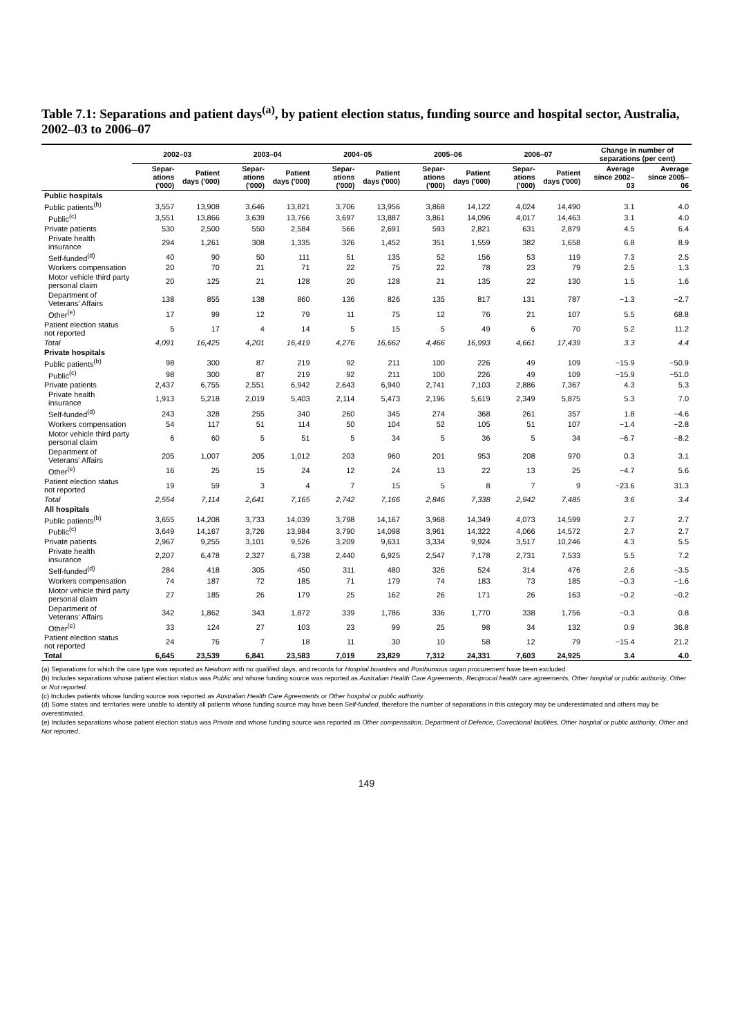Table 7.1: Separations and patient days<sup>(a)</sup>, by patient election status, funding source and hospital sector, Australia, 2002–03 to 2006–07
| | 2002–03 | | 2003–04 | | 2004–05 | | 2005–06 | | 2006–07 | | Change in number of separations (per cent) | |
| --- | --- | --- | --- | --- | --- | --- | --- | --- | --- | --- | --- | --- |
| | Separ-ations ('000) | Patient days ('000) | Separ-ations ('000) | Patient days ('000) | Separ-ations ('000) | Patient days ('000) | Separ-ations ('000) | Patient days ('000) | Separ-ations ('000) | Patient days ('000) | Average since 2002–03 | Average since 2005–06 |
| Public hospitals | | | | | | | | | | | | |
| Public patients<sup>(b)</sup> | 3,557 | 13,908 | 3,646 | 13,821 | 3,706 | 13,956 | 3,868 | 14,122 | 4,024 | 14,490 | 3.1 | 4.0 |
| Public<sup>(c)</sup> | 3,551 | 13,866 | 3,639 | 13,766 | 3,697 | 13,887 | 3,861 | 14,096 | 4,017 | 14,463 | 3.1 | 4.0 |
| Private patients | 530 | 2,500 | 550 | 2,584 | 566 | 2,691 | 593 | 2,821 | 631 | 2,879 | 4.5 | 6.4 |
| Private health insurance | 294 | 1,261 | 308 | 1,335 | 326 | 1,452 | 351 | 1,559 | 382 | 1,658 | 6.8 | 8.9 |
| Self-funded<sup>(d)</sup> | 40 | 90 | 50 | 111 | 51 | 135 | 52 | 156 | 53 | 119 | 7.3 | 2.5 |
| Workers compensation | 20 | 70 | 21 | 71 | 22 | 75 | 22 | 78 | 23 | 79 | 2.5 | 1.3 |
| Motor vehicle third party personal claim | 20 | 125 | 21 | 128 | 20 | 128 | 21 | 135 | 22 | 130 | 1.5 | 1.6 |
| Department of Veterans' Affairs | 138 | 855 | 138 | 860 | 136 | 826 | 135 | 817 | 131 | 787 | −1.3 | −2.7 |
| Other<sup>(e)</sup> | 17 | 99 | 12 | 79 | 11 | 75 | 12 | 76 | 21 | 107 | 5.5 | 68.8 |
| Patient election status not reported | 5 | 17 | 4 | 14 | 5 | 15 | 5 | 49 | 6 | 70 | 5.2 | 11.2 |
| Total | 4,091 | 16,425 | 4,201 | 16,419 | 4,276 | 16,662 | 4,466 | 16,993 | 4,661 | 17,439 | 3.3 | 4.4 |
| Private hospitals | | | | | | | | | | | | |
| Public patients<sup>(b)</sup> | 98 | 300 | 87 | 219 | 92 | 211 | 100 | 226 | 49 | 109 | −15.9 | −50.9 |
| Public<sup>(c)</sup> | 98 | 300 | 87 | 219 | 92 | 211 | 100 | 226 | 49 | 109 | −15.9 | −51.0 |
| Private patients | 2,437 | 6,755 | 2,551 | 6,942 | 2,643 | 6,940 | 2,741 | 7,103 | 2,886 | 7,367 | 4.3 | 5.3 |
| Private health insurance | 1,913 | 5,218 | 2,019 | 5,403 | 2,114 | 5,473 | 2,196 | 5,619 | 2,349 | 5,875 | 5.3 | 7.0 |
| Self-funded<sup>(d)</sup> | 243 | 328 | 255 | 340 | 260 | 345 | 274 | 368 | 261 | 357 | 1.8 | −4.6 |
| Workers compensation | 54 | 117 | 51 | 114 | 50 | 104 | 52 | 105 | 51 | 107 | −1.4 | −2.8 |
| Motor vehicle third party personal claim | 6 | 60 | 5 | 51 | 5 | 34 | 5 | 36 | 5 | 34 | −6.7 | −8.2 |
| Department of Veterans' Affairs | 205 | 1,007 | 205 | 1,012 | 203 | 960 | 201 | 953 | 208 | 970 | 0.3 | 3.1 |
| Other<sup>(e)</sup> | 16 | 25 | 15 | 24 | 12 | 24 | 13 | 22 | 13 | 25 | −4.7 | 5.6 |
| Patient election status not reported | 19 | 59 | 3 | 4 | 7 | 15 | 5 | 8 | 7 | 9 | −23.6 | 31.3 |
| Total | 2,554 | 7,114 | 2,641 | 7,165 | 2,742 | 7,166 | 2,846 | 7,338 | 2,942 | 7,485 | 3.6 | 3.4 |
| All hospitals | | | | | | | | | | | | |
| Public patients<sup>(b)</sup> | 3,655 | 14,208 | 3,733 | 14,039 | 3,798 | 14,167 | 3,968 | 14,349 | 4,073 | 14,599 | 2.7 | 2.7 |
| Public<sup>(c)</sup> | 3,649 | 14,167 | 3,726 | 13,984 | 3,790 | 14,098 | 3,961 | 14,322 | 4,066 | 14,572 | 2.7 | 2.7 |
| Private patients | 2,967 | 9,255 | 3,101 | 9,526 | 3,209 | 9,631 | 3,334 | 9,924 | 3,517 | 10,246 | 4.3 | 5.5 |
| Private health insurance | 2,207 | 6,478 | 2,327 | 6,738 | 2,440 | 6,925 | 2,547 | 7,178 | 2,731 | 7,533 | 5.5 | 7.2 |
| Self-funded<sup>(d)</sup> | 284 | 418 | 305 | 450 | 311 | 480 | 326 | 524 | 314 | 476 | 2.6 | −3.5 |
| Workers compensation | 74 | 187 | 72 | 185 | 71 | 179 | 74 | 183 | 73 | 185 | −0.3 | −1.6 |
| Motor vehicle third party personal claim | 27 | 185 | 26 | 179 | 25 | 162 | 26 | 171 | 26 | 163 | −0.2 | −0.2 |
| Department of Veterans' Affairs | 342 | 1,862 | 343 | 1,872 | 339 | 1,786 | 336 | 1,770 | 338 | 1,756 | −0.3 | 0.8 |
| Other<sup>(e)</sup> | 33 | 124 | 27 | 103 | 23 | 99 | 25 | 98 | 34 | 132 | 0.9 | 36.8 |
| Patient election status not reported | 24 | 76 | 7 | 18 | 11 | 30 | 10 | 58 | 12 | 79 | −15.4 | 21.2 |
| Total | 6,645 | 23,539 | 6,841 | 23,583 | 7,019 | 23,829 | 7,312 | 24,331 | 7,603 | 24,925 | 3.4 | 4.0 |
(a) Separations for which the care type was reported as Newborn with no qualified days, and records for Hospital boarders and Posthumous organ procurement have been excluded.
(b) Includes separations whose patient election status was Public and whose funding source was reported as Australian Health Care Agreements, Reciprocal health care agreements, Other hospital or public authority, Other or Not reported.
(c) Includes patients whose funding source was reported as Australian Health Care Agreements or Other hospital or public authority.
(d) Some states and territories were unable to identify all patients whose funding source may have been Self-funded, therefore the number of separations in this category may be underestimated and others may be overestimated.
(e) Includes separations whose patient election status was Private and whose funding source was reported as Other compensation, Department of Defence, Correctional facilities, Other hospital or public authority, Other and Not reported.
149